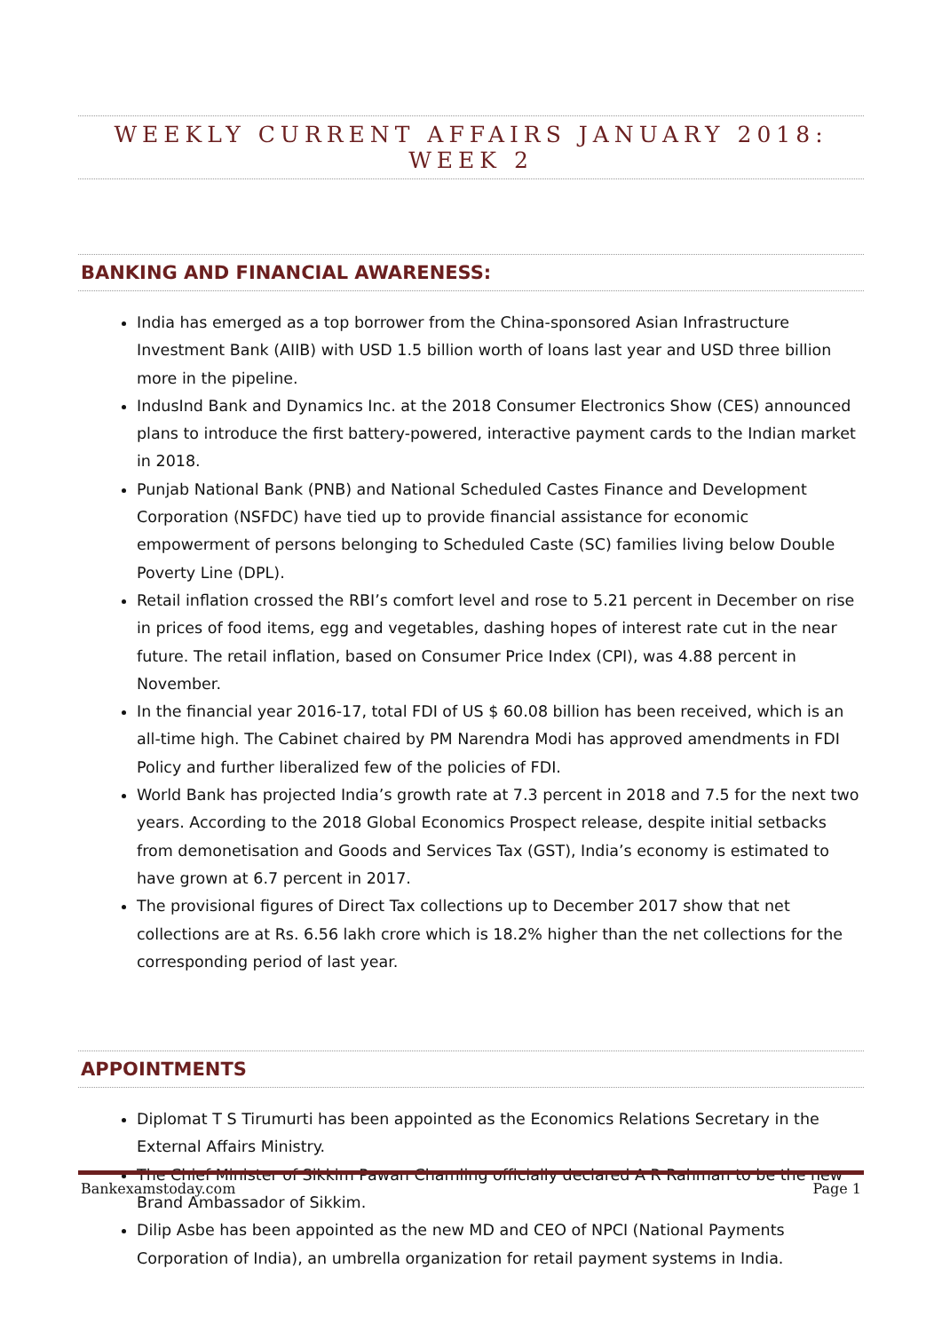WEEKLY CURRENT AFFAIRS JANUARY 2018: WEEK 2
BANKING AND FINANCIAL AWARENESS:
India has emerged as a top borrower from the China-sponsored Asian Infrastructure Investment Bank (AIIB) with USD 1.5 billion worth of loans last year and USD three billion more in the pipeline.
IndusInd Bank and Dynamics Inc. at the 2018 Consumer Electronics Show (CES) announced plans to introduce the first battery-powered, interactive payment cards to the Indian market in 2018.
Punjab National Bank (PNB) and National Scheduled Castes Finance and Development Corporation (NSFDC) have tied up to provide financial assistance for economic empowerment of persons belonging to Scheduled Caste (SC) families living below Double Poverty Line (DPL).
Retail inflation crossed the RBI’s comfort level and rose to 5.21 percent in December on rise in prices of food items, egg and vegetables, dashing hopes of interest rate cut in the near future. The retail inflation, based on Consumer Price Index (CPI), was 4.88 percent in November.
In the financial year 2016-17, total FDI of US $ 60.08 billion has been received, which is an all-time high. The Cabinet chaired by PM Narendra Modi has approved amendments in FDI Policy and further liberalized few of the policies of FDI.
World Bank has projected India’s growth rate at 7.3 percent in 2018 and 7.5 for the next two years. According to the 2018 Global Economics Prospect release, despite initial setbacks from demonetisation and Goods and Services Tax (GST), India’s economy is estimated to have grown at 6.7 percent in 2017.
The provisional figures of Direct Tax collections up to December 2017 show that net collections are at Rs. 6.56 lakh crore which is 18.2% higher than the net collections for the corresponding period of last year.
APPOINTMENTS
Diplomat T S Tirumurti has been appointed as the Economics Relations Secretary in the External Affairs Ministry.
The Chief Minister of Sikkim Pawan Chamling officially declared A R Rahman to be the new Brand Ambassador of Sikkim.
Dilip Asbe has been appointed as the new MD and CEO of NPCI (National Payments Corporation of India), an umbrella organization for retail payment systems in India.
Bankexamstoday.com Page 1